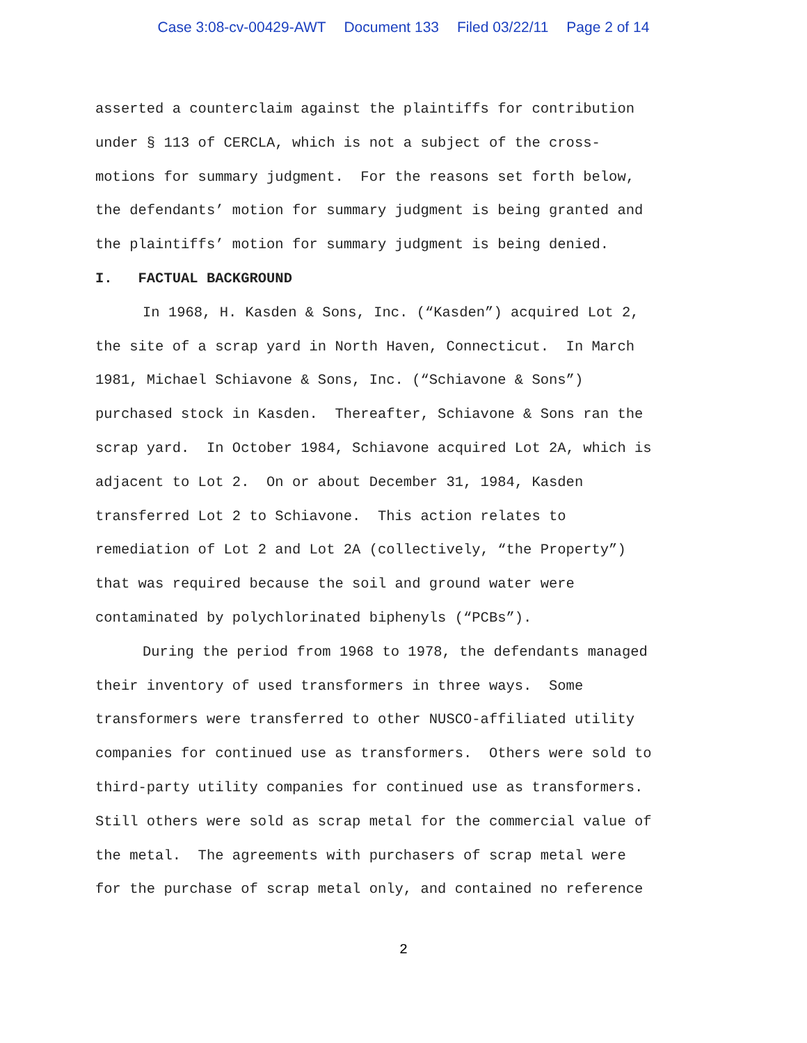Case 3:08-cv-00429-AWT Document 133 Filed 03/22/11 Page 2 of 14
asserted a counterclaim against the plaintiffs for contribution
under § 113 of CERCLA, which is not a subject of the cross-
motions for summary judgment. For the reasons set forth below,
the defendants’ motion for summary judgment is being granted and
the plaintiffs’ motion for summary judgment is being denied.
I. FACTUAL BACKGROUND
In 1968, H. Kasden & Sons, Inc. (“Kasden”) acquired Lot 2,
the site of a scrap yard in North Haven, Connecticut. In March
1981, Michael Schiavone & Sons, Inc. (“Schiavone & Sons”)
purchased stock in Kasden. Thereafter, Schiavone & Sons ran the
scrap yard. In October 1984, Schiavone acquired Lot 2A, which is
adjacent to Lot 2. On or about December 31, 1984, Kasden
transferred Lot 2 to Schiavone. This action relates to
remediation of Lot 2 and Lot 2A (collectively, “the Property”)
that was required because the soil and ground water were
contaminated by polychlorinated biphenyls (“PCBs”).
During the period from 1968 to 1978, the defendants managed
their inventory of used transformers in three ways. Some
transformers were transferred to other NUSCO-affiliated utility
companies for continued use as transformers. Others were sold to
third-party utility companies for continued use as transformers.
Still others were sold as scrap metal for the commercial value of
the metal. The agreements with purchasers of scrap metal were
for the purchase of scrap metal only, and contained no reference
2